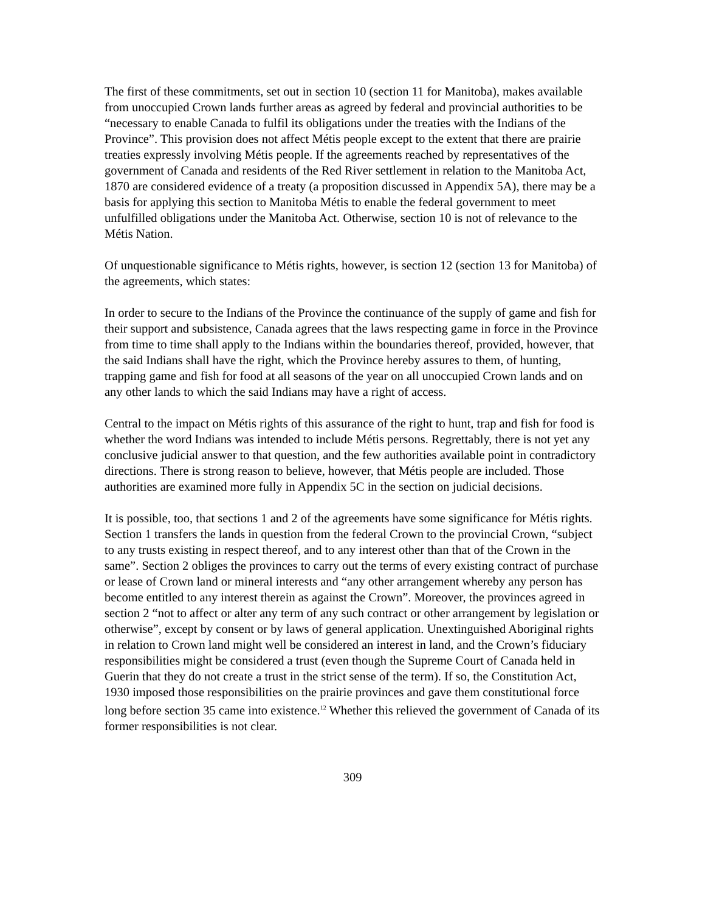The first of these commitments, set out in section 10 (section 11 for Manitoba), makes available from unoccupied Crown lands further areas as agreed by federal and provincial authorities to be “necessary to enable Canada to fulfil its obligations under the treaties with the Indians of the Province”. This provision does not affect Métis people except to the extent that there are prairie treaties expressly involving Métis people. If the agreements reached by representatives of the government of Canada and residents of the Red River settlement in relation to the Manitoba Act, 1870 are considered evidence of a treaty (a proposition discussed in Appendix 5A), there may be a basis for applying this section to Manitoba Métis to enable the federal government to meet unfulfilled obligations under the Manitoba Act. Otherwise, section 10 is not of relevance to the Métis Nation.
Of unquestionable significance to Métis rights, however, is section 12 (section 13 for Manitoba) of the agreements, which states:
In order to secure to the Indians of the Province the continuance of the supply of game and fish for their support and subsistence, Canada agrees that the laws respecting game in force in the Province from time to time shall apply to the Indians within the boundaries thereof, provided, however, that the said Indians shall have the right, which the Province hereby assures to them, of hunting, trapping game and fish for food at all seasons of the year on all unoccupied Crown lands and on any other lands to which the said Indians may have a right of access.
Central to the impact on Métis rights of this assurance of the right to hunt, trap and fish for food is whether the word Indians was intended to include Métis persons. Regrettably, there is not yet any conclusive judicial answer to that question, and the few authorities available point in contradictory directions. There is strong reason to believe, however, that Métis people are included. Those authorities are examined more fully in Appendix 5C in the section on judicial decisions.
It is possible, too, that sections 1 and 2 of the agreements have some significance for Métis rights. Section 1 transfers the lands in question from the federal Crown to the provincial Crown, “subject to any trusts existing in respect thereof, and to any interest other than that of the Crown in the same”. Section 2 obliges the provinces to carry out the terms of every existing contract of purchase or lease of Crown land or mineral interests and “any other arrangement whereby any person has become entitled to any interest therein as against the Crown”. Moreover, the provinces agreed in section 2 “not to affect or alter any term of any such contract or other arrangement by legislation or otherwise”, except by consent or by laws of general application. Unextinguished Aboriginal rights in relation to Crown land might well be considered an interest in land, and the Crown’s fiduciary responsibilities might be considered a trust (even though the Supreme Court of Canada held in Guerin that they do not create a trust in the strict sense of the term). If so, the Constitution Act, 1930 imposed those responsibilities on the prairie provinces and gave them constitutional force long before section 35 came into existence.<sup>12</sup> Whether this relieved the government of Canada of its former responsibilities is not clear.
309